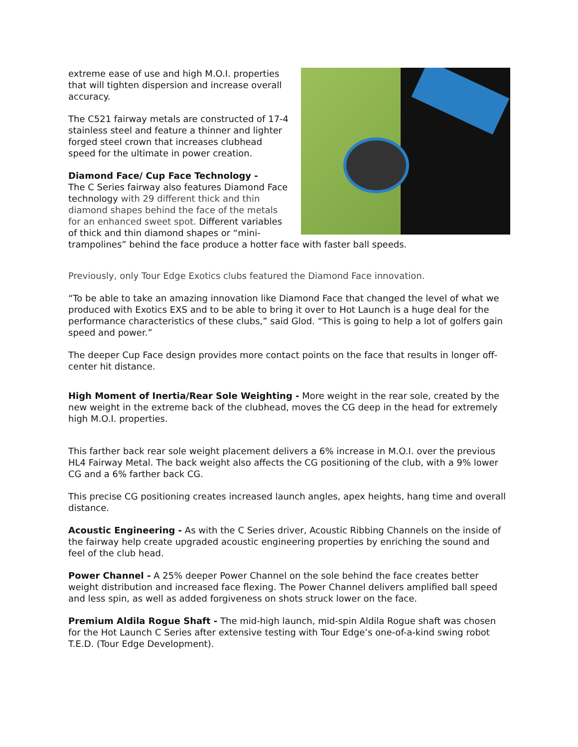extreme ease of use and high M.O.I. properties that will tighten dispersion and increase overall accuracy.
The C521 fairway metals are constructed of 17-4 stainless steel and feature a thinner and lighter forged steel crown that increases clubhead speed for the ultimate in power creation.
Diamond Face/ Cup Face Technology -
The C Series fairway also features Diamond Face technology with 29 different thick and thin diamond shapes behind the face of the metals for an enhanced sweet spot. Different variables of thick and thin diamond shapes or “mini-trampolines” behind the face produce a hotter face with faster ball speeds.
Previously, only Tour Edge Exotics clubs featured the Diamond Face innovation.
“To be able to take an amazing innovation like Diamond Face that changed the level of what we produced with Exotics EXS and to be able to bring it over to Hot Launch is a huge deal for the performance characteristics of these clubs,” said Glod. “This is going to help a lot of golfers gain speed and power.”
The deeper Cup Face design provides more contact points on the face that results in longer off-center hit distance.
High Moment of Inertia/Rear Sole Weighting - More weight in the rear sole, created by the new weight in the extreme back of the clubhead, moves the CG deep in the head for extremely high M.O.I. properties.
This farther back rear sole weight placement delivers a 6% increase in M.O.I. over the previous HL4 Fairway Metal. The back weight also affects the CG positioning of the club, with a 9% lower CG and a 6% farther back CG.
This precise CG positioning creates increased launch angles, apex heights, hang time and overall distance.
Acoustic Engineering - As with the C Series driver, Acoustic Ribbing Channels on the inside of the fairway help create upgraded acoustic engineering properties by enriching the sound and feel of the club head.
Power Channel - A 25% deeper Power Channel on the sole behind the face creates better weight distribution and increased face flexing. The Power Channel delivers amplified ball speed and less spin, as well as added forgiveness on shots struck lower on the face.
Premium Aldila Rogue Shaft - The mid-high launch, mid-spin Aldila Rogue shaft was chosen for the Hot Launch C Series after extensive testing with Tour Edge’s one-of-a-kind swing robot T.E.D. (Tour Edge Development).